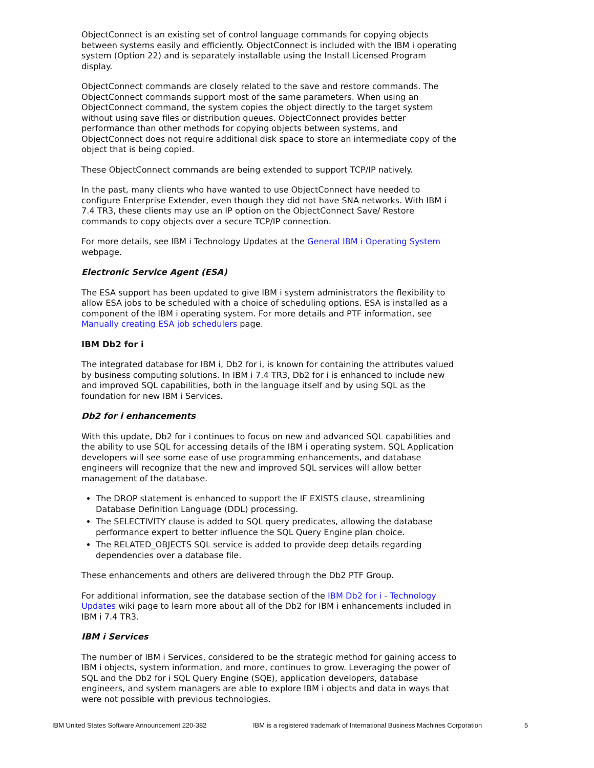ObjectConnect is an existing set of control language commands for copying objects between systems easily and efficiently. ObjectConnect is included with the IBM i operating system (Option 22) and is separately installable using the Install Licensed Program display.
ObjectConnect commands are closely related to the save and restore commands. The ObjectConnect commands support most of the same parameters. When using an ObjectConnect command, the system copies the object directly to the target system without using save files or distribution queues. ObjectConnect provides better performance than other methods for copying objects between systems, and ObjectConnect does not require additional disk space to store an intermediate copy of the object that is being copied.
These ObjectConnect commands are being extended to support TCP/IP natively.
In the past, many clients who have wanted to use ObjectConnect have needed to configure Enterprise Extender, even though they did not have SNA networks. With IBM i 7.4 TR3, these clients may use an IP option on the ObjectConnect Save/ Restore commands to copy objects over a secure TCP/IP connection.
For more details, see IBM i Technology Updates at the General IBM i Operating System webpage.
Electronic Service Agent (ESA)
The ESA support has been updated to give IBM i system administrators the flexibility to allow ESA jobs to be scheduled with a choice of scheduling options. ESA is installed as a component of the IBM i operating system. For more details and PTF information, see Manually creating ESA job schedulers page.
IBM Db2 for i
The integrated database for IBM i, Db2 for i, is known for containing the attributes valued by business computing solutions. In IBM i 7.4 TR3, Db2 for i is enhanced to include new and improved SQL capabilities, both in the language itself and by using SQL as the foundation for new IBM i Services.
Db2 for i enhancements
With this update, Db2 for i continues to focus on new and advanced SQL capabilities and the ability to use SQL for accessing details of the IBM i operating system. SQL Application developers will see some ease of use programming enhancements, and database engineers will recognize that the new and improved SQL services will allow better management of the database.
The DROP statement is enhanced to support the IF EXISTS clause, streamlining Database Definition Language (DDL) processing.
The SELECTIVITY clause is added to SQL query predicates, allowing the database performance expert to better influence the SQL Query Engine plan choice.
The RELATED_OBJECTS SQL service is added to provide deep details regarding dependencies over a database file.
These enhancements and others are delivered through the Db2 PTF Group.
For additional information, see the database section of the IBM Db2 for i - Technology Updates wiki page to learn more about all of the Db2 for IBM i enhancements included in IBM i 7.4 TR3.
IBM i Services
The number of IBM i Services, considered to be the strategic method for gaining access to IBM i objects, system information, and more, continues to grow. Leveraging the power of SQL and the Db2 for i SQL Query Engine (SQE), application developers, database engineers, and system managers are able to explore IBM i objects and data in ways that were not possible with previous technologies.
IBM United States Software Announcement 220-382 IBM is a registered trademark of International Business Machines Corporation 5